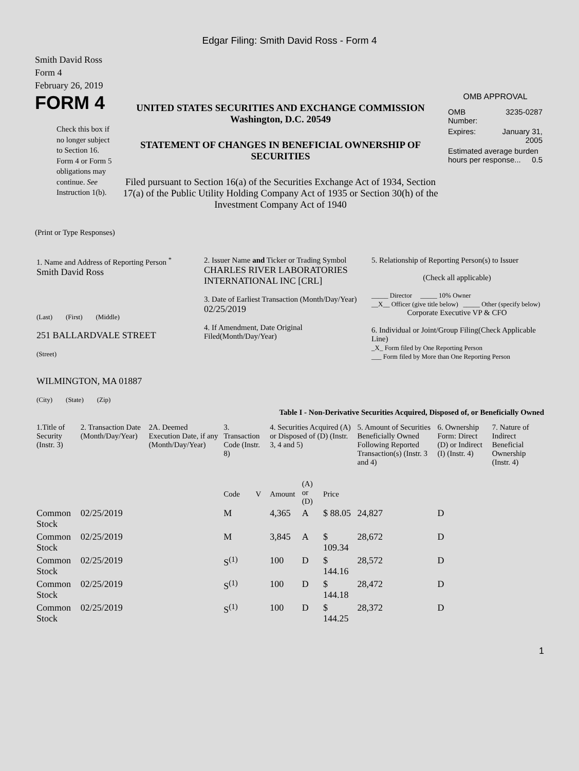Edgar Filing: Smith David Ross - Form 4
Smith David Ross
Form 4
February 26, 2019
FORM 4
Check this box if no longer subject to Section 16. Form 4 or Form 5 obligations may continue. See Instruction 1(b).
UNITED STATES SECURITIES AND EXCHANGE COMMISSION
Washington, D.C. 20549
STATEMENT OF CHANGES IN BENEFICIAL OWNERSHIP OF SECURITIES
Filed pursuant to Section 16(a) of the Securities Exchange Act of 1934, Section 17(a) of the Public Utility Holding Company Act of 1935 or Section 30(h) of the Investment Company Act of 1940
OMB APPROVAL
| OMB Number: | 3235-0287 |
| Expires: | January 31, 2005 |
| Estimated average burden hours per response... 0.5 | |
(Print or Type Responses)
| 1. Name and Address of Reporting Person <sup>*</sup> Smith David Ross (Last) (First) (Middle) 251 BALLARDVALE STREET (Street) WILMINGTON, MA 01887 (City) (State) (Zip) | 2. Issuer Name and Ticker or Trading Symbol CHARLES RIVER LABORATORIES INTERNATIONAL INC [CRL] 3. Date of Earliest Transaction (Month/Day/Year) 02/25/2019 4. If Amendment, Date Original Filed(Month/Day/Year) | 5. Relationship of Reporting Person(s) to Issuer (Check all applicable) _____ Director _____ 10% Owner __X__ Officer (give title below) _____ Other (specify below) Corporate Executive VP & CFO 6. Individual or Joint/Group Filing(Check Applicable Line) _X_ Form filed by One Reporting Person ___ Form filed by More than One Reporting Person |
Table I - Non-Derivative Securities Acquired, Disposed of, or Beneficially Owned
| 1.Title of Security (Instr. 3) | 2. Transaction Date (Month/Day/Year) | 2A. Deemed Execution Date, if any (Month/Day/Year) | 3. Transaction Code (Instr. 8) | | 4. Securities Acquired (A) or Disposed of (D) (Instr. 3, 4 and 5) | | | 5. Amount of Securities Beneficially Owned Following Reported Transaction(s) (Instr. 3 and 4) | 6. Ownership Form: Direct (D) or Indirect (I) (Instr. 4) | 7. Nature of Indirect Beneficial Ownership (Instr. 4) |
| --- | --- | --- | --- | --- | --- | --- | --- | --- | --- | --- |
| | | | Code | V | Amount | (A) or (D) | Price | | | |
| Common Stock | 02/25/2019 | | M | | 4,365 | A | $ 88.05 | 24,827 | D | |
| Common Stock | 02/25/2019 | | M | | 3,845 | A | $ 109.34 | 28,672 | D | |
| Common Stock | 02/25/2019 | | S<sup>(1)</sup> | | 100 | D | $ 144.16 | 28,572 | D | |
| Common Stock | 02/25/2019 | | S<sup>(1)</sup> | | 100 | D | $ 144.18 | 28,472 | D | |
| Common Stock | 02/25/2019 | | S<sup>(1)</sup> | | 100 | D | $ 144.25 | 28,372 | D | |
1